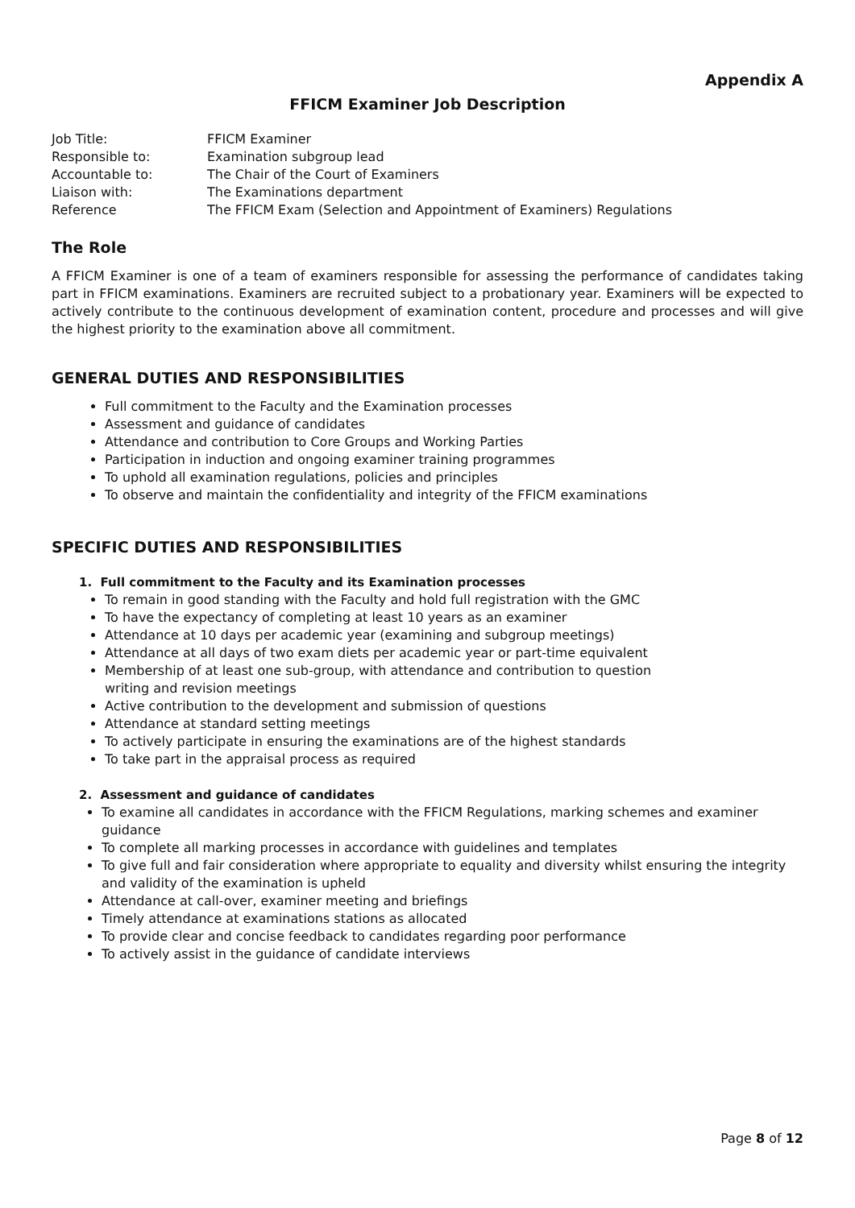Appendix A
FFICM Examiner Job Description
| Job Title: | FFICM Examiner |
| Responsible to: | Examination subgroup lead |
| Accountable to: | The Chair of the Court of Examiners |
| Liaison with: | The Examinations department |
| Reference | The FFICM Exam (Selection and Appointment of Examiners) Regulations |
The Role
A FFICM Examiner is one of a team of examiners responsible for assessing the performance of candidates taking part in FFICM examinations. Examiners are recruited subject to a probationary year. Examiners will be expected to actively contribute to the continuous development of examination content, procedure and processes and will give the highest priority to the examination above all commitment.
GENERAL DUTIES AND RESPONSIBILITIES
Full commitment to the Faculty and the Examination processes
Assessment and guidance of candidates
Attendance and contribution to Core Groups and Working Parties
Participation in induction and ongoing examiner training programmes
To uphold all examination regulations, policies and principles
To observe and maintain the confidentiality and integrity of the FFICM examinations
SPECIFIC DUTIES AND RESPONSIBILITIES
1. Full commitment to the Faculty and its Examination processes
To remain in good standing with the Faculty and hold full registration with the GMC
To have the expectancy of completing at least 10 years as an examiner
Attendance at 10 days per academic year (examining and subgroup meetings)
Attendance at all days of two exam diets per academic year or part-time equivalent
Membership of at least one sub-group, with attendance and contribution to question writing and revision meetings
Active contribution to the development and submission of questions
Attendance at standard setting meetings
To actively participate in ensuring the examinations are of the highest standards
To take part in the appraisal process as required
2. Assessment and guidance of candidates
To examine all candidates in accordance with the FFICM Regulations, marking schemes and examiner guidance
To complete all marking processes in accordance with guidelines and templates
To give full and fair consideration where appropriate to equality and diversity whilst ensuring the integrity and validity of the examination is upheld
Attendance at call-over, examiner meeting and briefings
Timely attendance at examinations stations as allocated
To provide clear and concise feedback to candidates regarding poor performance
To actively assist in the guidance of candidate interviews
Page 8 of 12